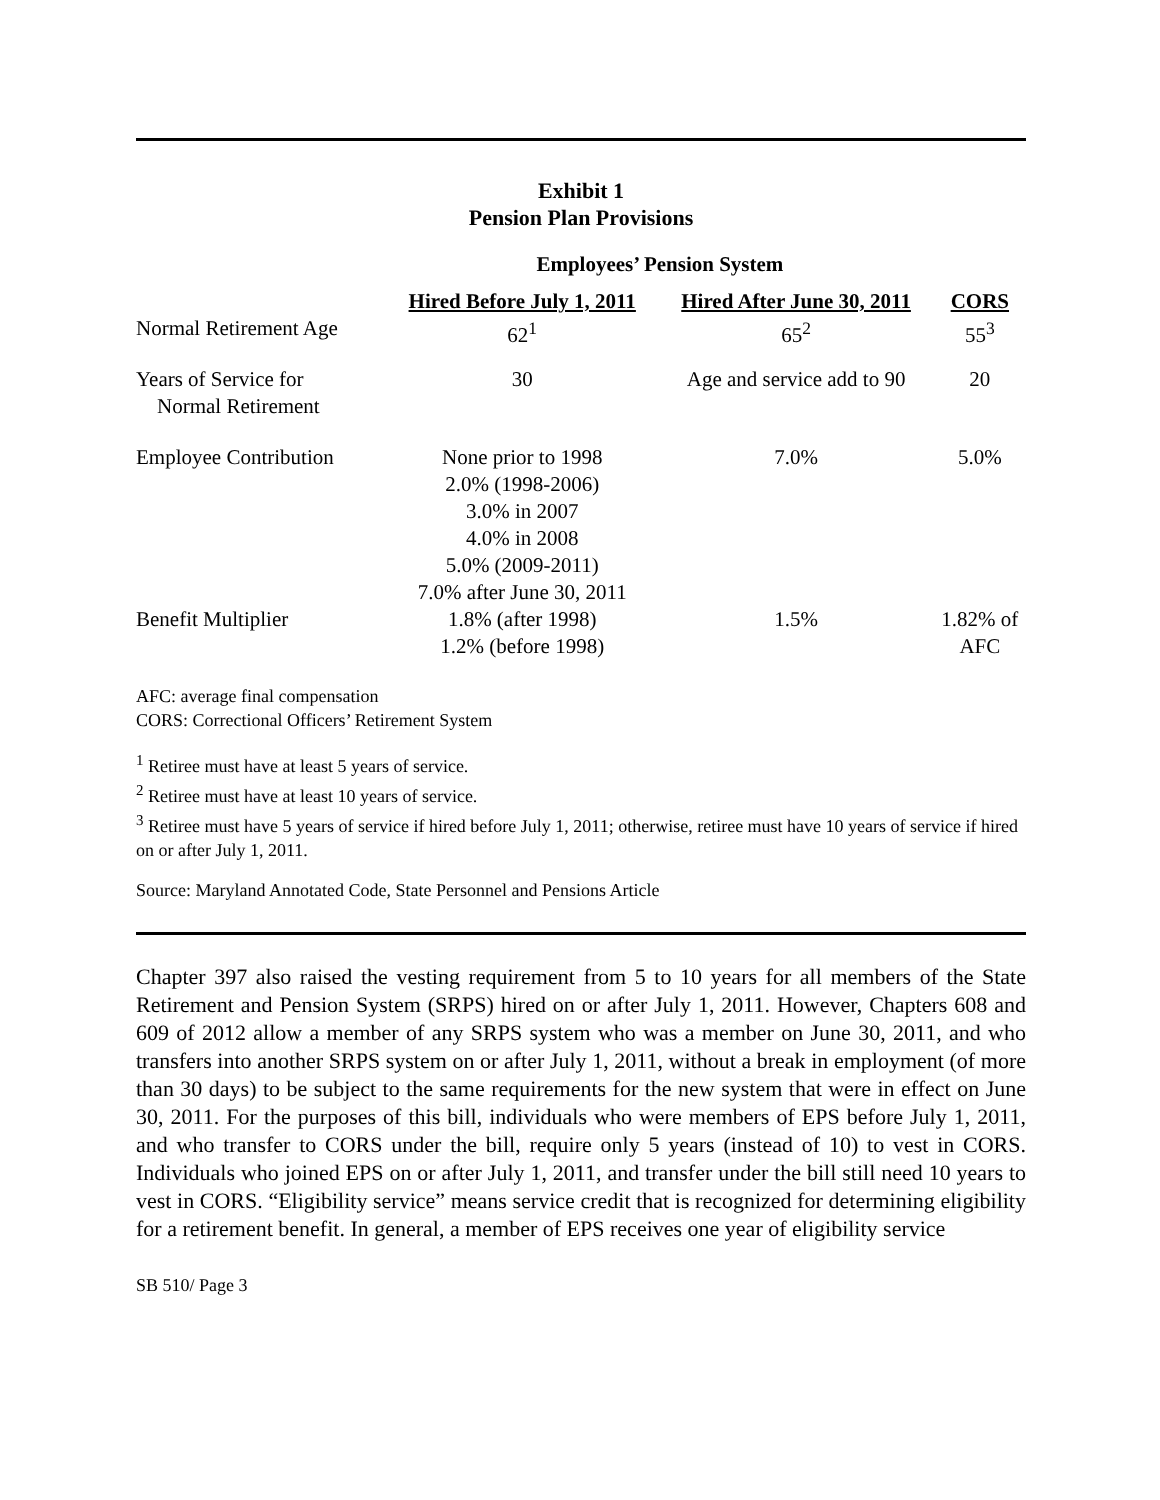Exhibit 1
Pension Plan Provisions
| | Employees’ Pension System | | |
| --- | --- | --- | --- |
| | Hired Before July 1, 2011 | Hired After June 30, 2011 | CORS |
| Normal Retirement Age | 62<sup>1</sup> | 65<sup>2</sup> | 55<sup>3</sup> |
| Years of Service for Normal Retirement | 30 | Age and service add to 90 | 20 |
| Employee Contribution | None prior to 1998 2.0% (1998-2006) 3.0% in 2007 4.0% in 2008 5.0% (2009-2011) 7.0% after June 30, 2011 | 7.0% | 5.0% |
| Benefit Multiplier | 1.8% (after 1998) 1.2% (before 1998) | 1.5% | 1.82% of AFC |
AFC: average final compensation
CORS: Correctional Officers’ Retirement System
<sup>1</sup> Retiree must have at least 5 years of service.
<sup>2</sup> Retiree must have at least 10 years of service.
<sup>3</sup> Retiree must have 5 years of service if hired before July 1, 2011; otherwise, retiree must have 10 years of service if hired on or after July 1, 2011.
Source: Maryland Annotated Code, State Personnel and Pensions Article
Chapter 397 also raised the vesting requirement from 5 to 10 years for all members of the State Retirement and Pension System (SRPS) hired on or after July 1, 2011. However, Chapters 608 and 609 of 2012 allow a member of any SRPS system who was a member on June 30, 2011, and who transfers into another SRPS system on or after July 1, 2011, without a break in employment (of more than 30 days) to be subject to the same requirements for the new system that were in effect on June 30, 2011. For the purposes of this bill, individuals who were members of EPS before July 1, 2011, and who transfer to CORS under the bill, require only 5 years (instead of 10) to vest in CORS. Individuals who joined EPS on or after July 1, 2011, and transfer under the bill still need 10 years to vest in CORS. “Eligibility service” means service credit that is recognized for determining eligibility for a retirement benefit. In general, a member of EPS receives one year of eligibility service
SB 510/ Page 3